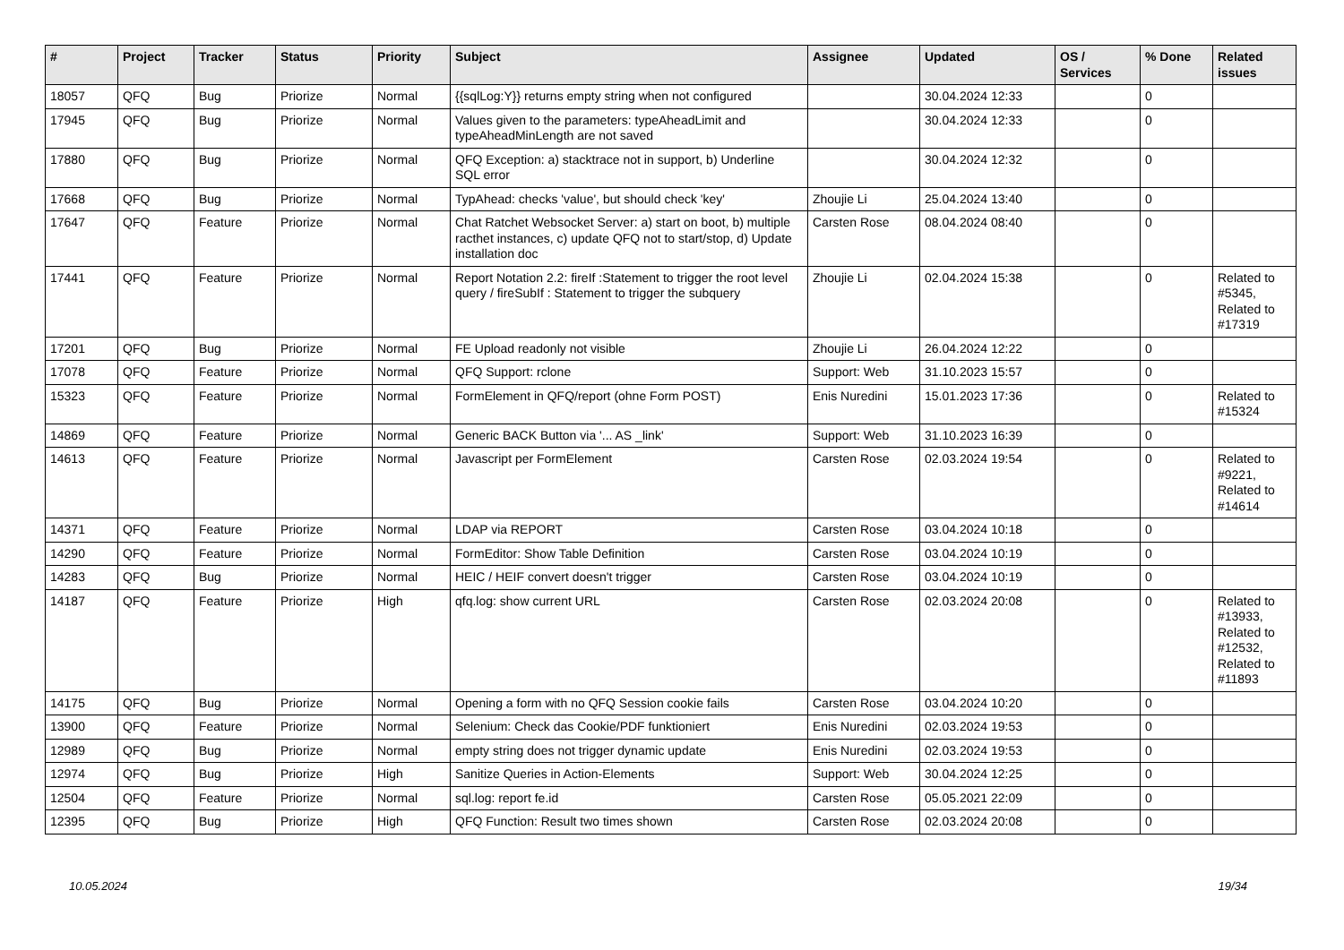| # | Project | Tracker | Status | Priority | Subject | Assignee | Updated | OS / Services | % Done | Related issues |
| --- | --- | --- | --- | --- | --- | --- | --- | --- | --- | --- |
| 18057 | QFQ | Bug | Priorize | Normal | {{sqlLog:Y}} returns empty string when not configured | | 30.04.2024 12:33 | | 0 | |
| 17945 | QFQ | Bug | Priorize | Normal | Values given to the parameters: typeAheadLimit and typeAheadMinLength are not saved | | 30.04.2024 12:33 | | 0 | |
| 17880 | QFQ | Bug | Priorize | Normal | QFQ Exception: a) stacktrace not in support, b) Underline SQL error | | 30.04.2024 12:32 | | 0 | |
| 17668 | QFQ | Bug | Priorize | Normal | TypAhead: checks 'value', but should check 'key' | Zhoujie Li | 25.04.2024 13:40 | | 0 | |
| 17647 | QFQ | Feature | Priorize | Normal | Chat Ratchet Websocket Server: a) start on boot, b) multiple racthet instances, c) update QFQ not to start/stop, d) Update installation doc | Carsten Rose | 08.04.2024 08:40 | | 0 | |
| 17441 | QFQ | Feature | Priorize | Normal | Report Notation 2.2: fireIf :Statement to trigger the root level query / fireSubIf : Statement to trigger the subquery | Zhoujie Li | 02.04.2024 15:38 | | 0 | Related to #5345, Related to #17319 |
| 17201 | QFQ | Bug | Priorize | Normal | FE Upload readonly not visible | Zhoujie Li | 26.04.2024 12:22 | | 0 | |
| 17078 | QFQ | Feature | Priorize | Normal | QFQ Support: rclone | Support: Web | 31.10.2023 15:57 | | 0 | |
| 15323 | QFQ | Feature | Priorize | Normal | FormElement in QFQ/report (ohne Form POST) | Enis Nuredini | 15.01.2023 17:36 | | 0 | Related to #15324 |
| 14869 | QFQ | Feature | Priorize | Normal | Generic BACK Button via '... AS _link' | Support: Web | 31.10.2023 16:39 | | 0 | |
| 14613 | QFQ | Feature | Priorize | Normal | Javascript per FormElement | Carsten Rose | 02.03.2024 19:54 | | 0 | Related to #9221, Related to #14614 |
| 14371 | QFQ | Feature | Priorize | Normal | LDAP via REPORT | Carsten Rose | 03.04.2024 10:18 | | 0 | |
| 14290 | QFQ | Feature | Priorize | Normal | FormEditor: Show Table Definition | Carsten Rose | 03.04.2024 10:19 | | 0 | |
| 14283 | QFQ | Bug | Priorize | Normal | HEIC / HEIF convert doesn't trigger | Carsten Rose | 03.04.2024 10:19 | | 0 | |
| 14187 | QFQ | Feature | Priorize | High | qfq.log: show current URL | Carsten Rose | 02.03.2024 20:08 | | 0 | Related to #13933, Related to #12532, Related to #11893 |
| 14175 | QFQ | Bug | Priorize | Normal | Opening a form with no QFQ Session cookie fails | Carsten Rose | 03.04.2024 10:20 | | 0 | |
| 13900 | QFQ | Feature | Priorize | Normal | Selenium: Check das Cookie/PDF funktioniert | Enis Nuredini | 02.03.2024 19:53 | | 0 | |
| 12989 | QFQ | Bug | Priorize | Normal | empty string does not trigger dynamic update | Enis Nuredini | 02.03.2024 19:53 | | 0 | |
| 12974 | QFQ | Bug | Priorize | High | Sanitize Queries in Action-Elements | Support: Web | 30.04.2024 12:25 | | 0 | |
| 12504 | QFQ | Feature | Priorize | Normal | sql.log: report fe.id | Carsten Rose | 05.05.2021 22:09 | | 0 | |
| 12395 | QFQ | Bug | Priorize | High | QFQ Function: Result two times shown | Carsten Rose | 02.03.2024 20:08 | | 0 | |
10.05.2024 19/34